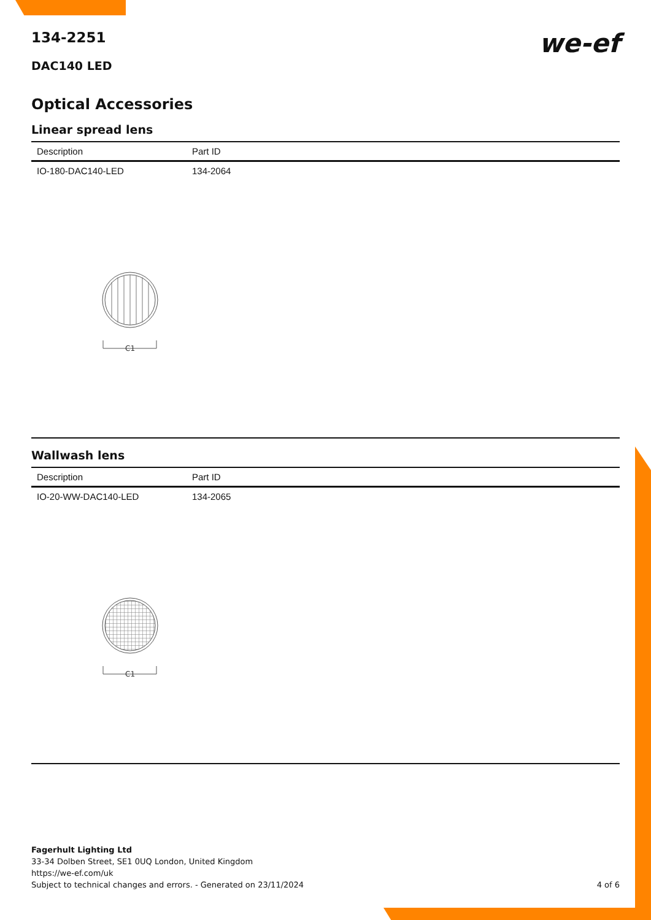134-2251
we-ef
DAC140 LED
Optical Accessories
Linear spread lens
| Description | Part ID |
| --- | --- |
| IO-180-DAC140-LED | 134-2064 |
C1
Wallwash lens
| Description | Part ID |
| --- | --- |
| IO-20-WW-DAC140-LED | 134-2065 |
C1
Fagerhult Lighting Ltd
33-34 Dolben Street, SE1 0UQ London, United Kingdom
https://we-ef.com/uk
Subject to technical changes and errors. - Generated on 23/11/2024 4 of 6